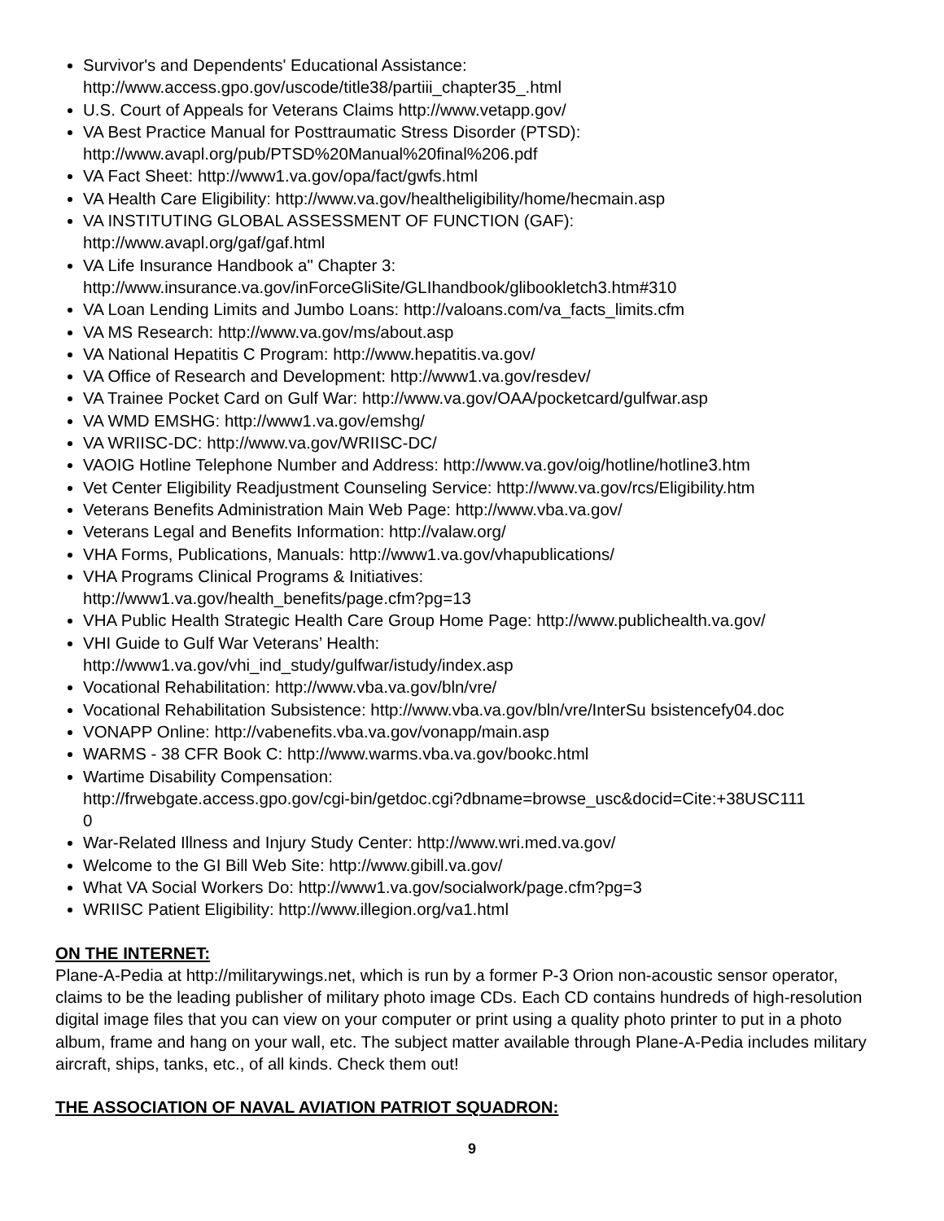Survivor's and Dependents' Educational Assistance:
http://www.access.gpo.gov/uscode/title38/partiii_chapter35_.html
U.S. Court of Appeals for Veterans Claims http://www.vetapp.gov/
VA Best Practice Manual for Posttraumatic Stress Disorder (PTSD):
http://www.avapl.org/pub/PTSD%20Manual%20final%206.pdf
VA Fact Sheet: http://www1.va.gov/opa/fact/gwfs.html
VA Health Care Eligibility: http://www.va.gov/healtheligibility/home/hecmain.asp
VA INSTITUTING GLOBAL ASSESSMENT OF FUNCTION (GAF):
http://www.avapl.org/gaf/gaf.html
VA Life Insurance Handbook a" Chapter 3:
http://www.insurance.va.gov/inForceGliSite/GLIhandbook/glibookletch3.htm#310
VA Loan Lending Limits and Jumbo Loans: http://valoans.com/va_facts_limits.cfm
VA MS Research: http://www.va.gov/ms/about.asp
VA National Hepatitis C Program: http://www.hepatitis.va.gov/
VA Office of Research and Development: http://www1.va.gov/resdev/
VA Trainee Pocket Card on Gulf War: http://www.va.gov/OAA/pocketcard/gulfwar.asp
VA WMD EMSHG: http://www1.va.gov/emshg/
VA WRIISC-DC: http://www.va.gov/WRIISC-DC/
VAOIG Hotline Telephone Number and Address: http://www.va.gov/oig/hotline/hotline3.htm
Vet Center Eligibility Readjustment Counseling Service: http://www.va.gov/rcs/Eligibility.htm
Veterans Benefits Administration Main Web Page: http://www.vba.va.gov/
Veterans Legal and Benefits Information: http://valaw.org/
VHA Forms, Publications, Manuals: http://www1.va.gov/vhapublications/
VHA Programs Clinical Programs & Initiatives:
http://www1.va.gov/health_benefits/page.cfm?pg=13
VHA Public Health Strategic Health Care Group Home Page: http://www.publichealth.va.gov/
VHI Guide to Gulf War Veterans’ Health:
http://www1.va.gov/vhi_ind_study/gulfwar/istudy/index.asp
Vocational Rehabilitation: http://www.vba.va.gov/bln/vre/
Vocational Rehabilitation Subsistence: http://www.vba.va.gov/bln/vre/InterSu bsistencefy04.doc
VONAPP Online: http://vabenefits.vba.va.gov/vonapp/main.asp
WARMS - 38 CFR Book C: http://www.warms.vba.va.gov/bookc.html
Wartime Disability Compensation:
http://frwebgate.access.gpo.gov/cgi-bin/getdoc.cgi?dbname=browse_usc&docid=Cite:+38USC111
0
War-Related Illness and Injury Study Center: http://www.wri.med.va.gov/
Welcome to the GI Bill Web Site: http://www.gibill.va.gov/
What VA Social Workers Do: http://www1.va.gov/socialwork/page.cfm?pg=3
WRIISC Patient Eligibility: http://www.illegion.org/va1.html
ON THE INTERNET:
Plane-A-Pedia at http://militarywings.net, which is run by a former P-3 Orion non-acoustic sensor operator, claims to be the leading publisher of military photo image CDs. Each CD contains hundreds of high-resolution digital image files that you can view on your computer or print using a quality photo printer to put in a photo album, frame and hang on your wall, etc. The subject matter available through Plane-A-Pedia includes military aircraft, ships, tanks, etc., of all kinds. Check them out!
THE ASSOCIATION OF NAVAL AVIATION PATRIOT SQUADRON:
9